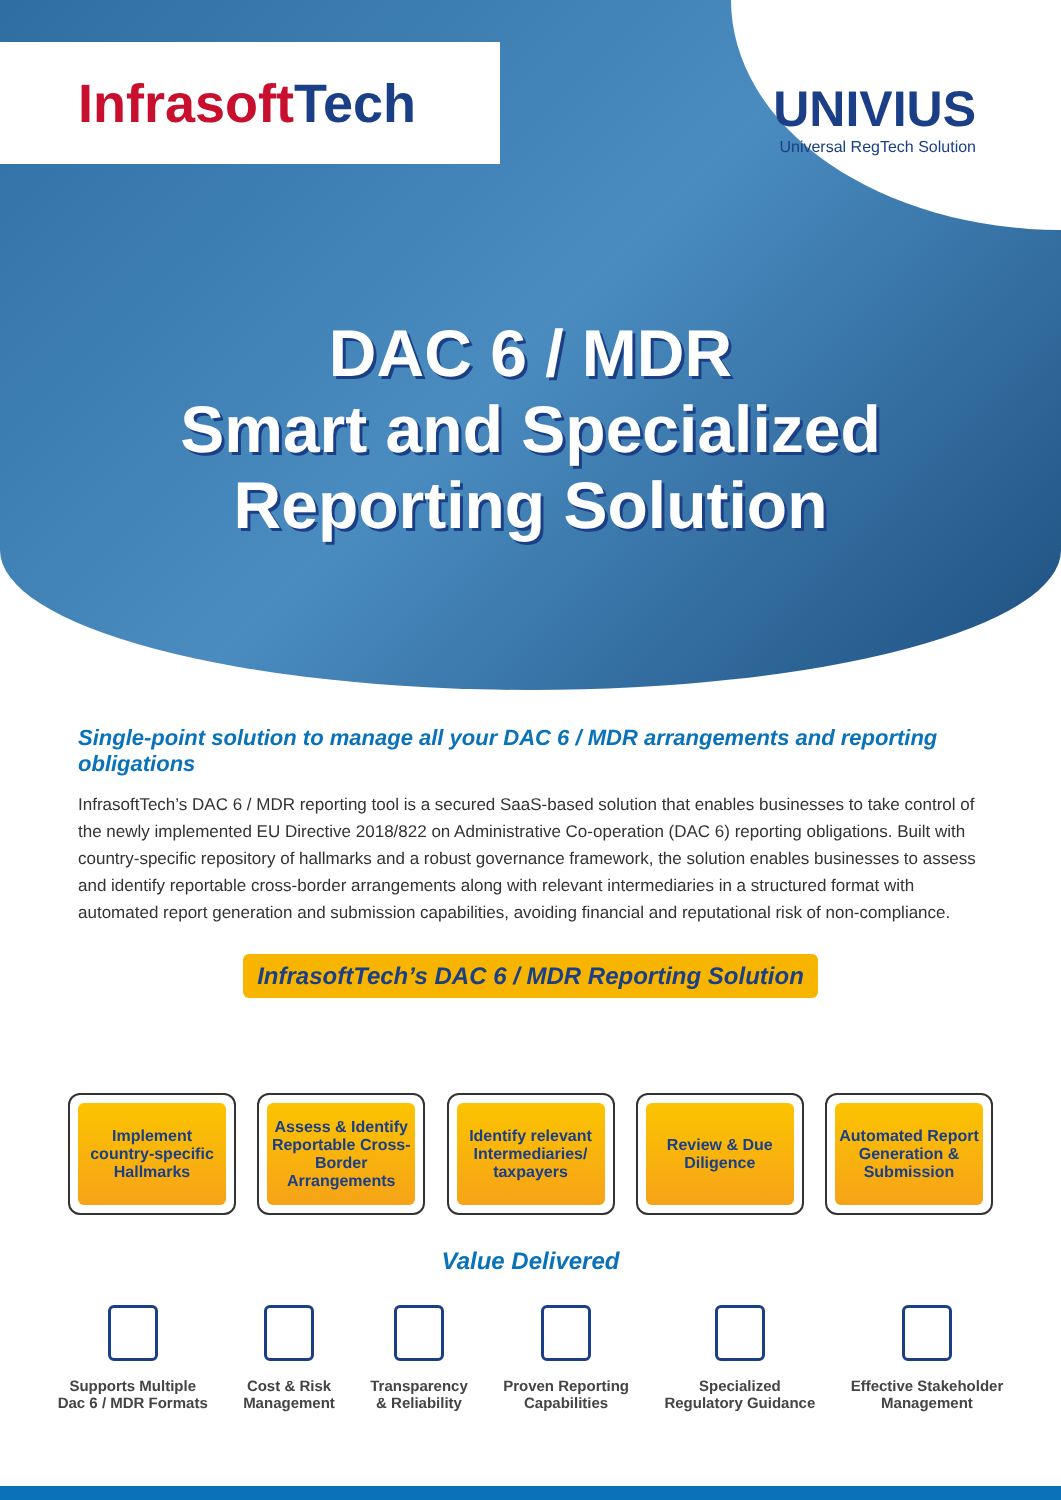InfrasoftTech
UNIVIUS
Universal RegTech Solution
DAC 6 / MDR
Smart and Specialized
Reporting Solution
Single-point solution to manage all your DAC 6 / MDR arrangements and reporting obligations
InfrasoftTech’s DAC 6 / MDR reporting tool is a secured SaaS-based solution that enables businesses to take control of the newly implemented EU Directive 2018/822 on Administrative Co-operation (DAC 6) reporting obligations. Built with country-specific repository of hallmarks and a robust governance framework, the solution enables businesses to assess and identify reportable cross-border arrangements along with relevant intermediaries in a structured format with automated report generation and submission capabilities, avoiding financial and reputational risk of non-compliance.
InfrasoftTech’s DAC 6 / MDR Reporting Solution
Implement country-specific Hallmarks
Assess & Identify Reportable Cross-Border Arrangements
Identify relevant Intermediaries/ taxpayers
Review & Due Diligence
Automated Report Generation & Submission
Value Delivered
Supports Multiple
Dac 6 / MDR Formats
Cost & Risk
Management
Transparency
& Reliability
Proven Reporting
Capabilities
Specialized
Regulatory Guidance
Effective Stakeholder
Management